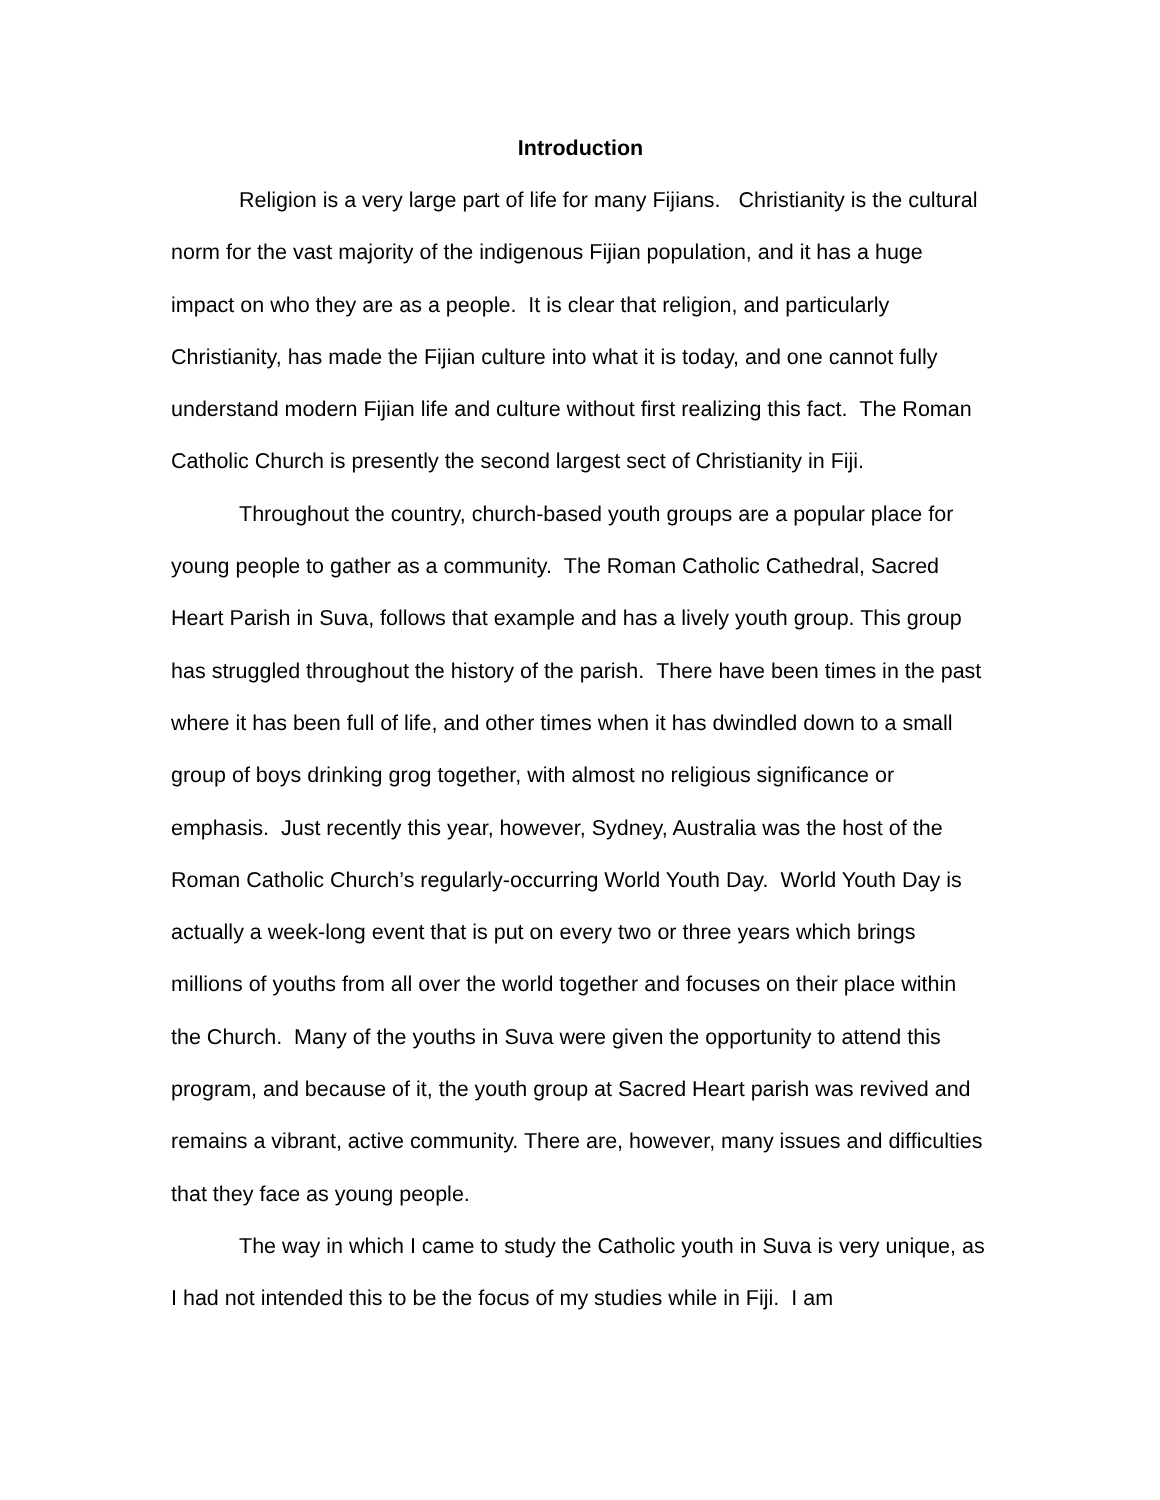Introduction
Religion is a very large part of life for many Fijians. Christianity is the cultural norm for the vast majority of the indigenous Fijian population, and it has a huge impact on who they are as a people. It is clear that religion, and particularly Christianity, has made the Fijian culture into what it is today, and one cannot fully understand modern Fijian life and culture without first realizing this fact. The Roman Catholic Church is presently the second largest sect of Christianity in Fiji.
Throughout the country, church-based youth groups are a popular place for young people to gather as a community. The Roman Catholic Cathedral, Sacred Heart Parish in Suva, follows that example and has a lively youth group. This group has struggled throughout the history of the parish. There have been times in the past where it has been full of life, and other times when it has dwindled down to a small group of boys drinking grog together, with almost no religious significance or emphasis. Just recently this year, however, Sydney, Australia was the host of the Roman Catholic Church’s regularly-occurring World Youth Day. World Youth Day is actually a week-long event that is put on every two or three years which brings millions of youths from all over the world together and focuses on their place within the Church. Many of the youths in Suva were given the opportunity to attend this program, and because of it, the youth group at Sacred Heart parish was revived and remains a vibrant, active community. There are, however, many issues and difficulties that they face as young people.
The way in which I came to study the Catholic youth in Suva is very unique, as I had not intended this to be the focus of my studies while in Fiji. I am